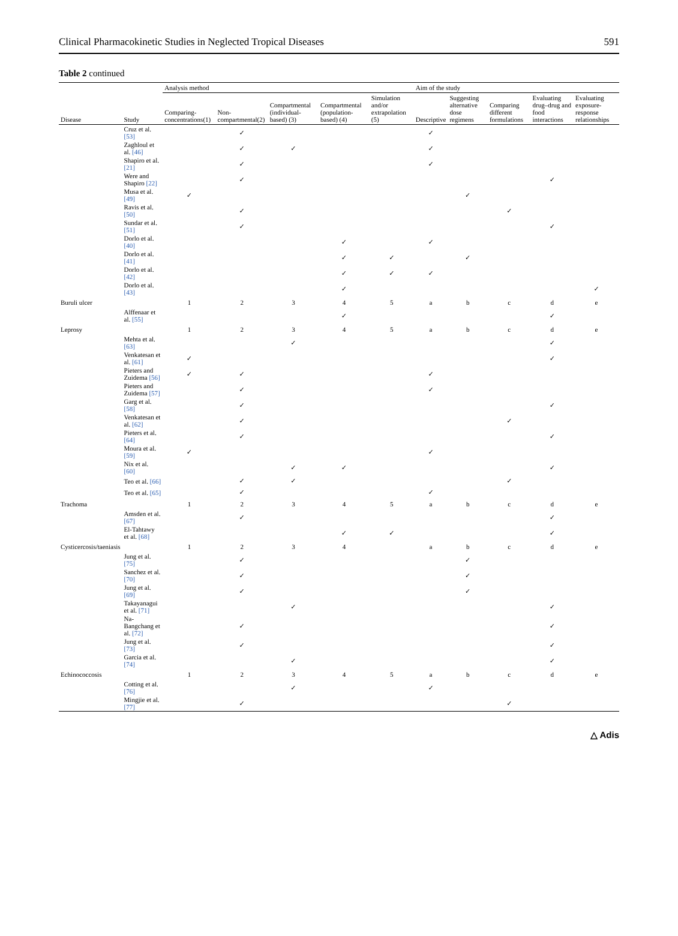Clinical Pharmacokinetic Studies in Neglected Tropical Diseases 591
Table 2 continued
| Disease | Study | Analysis method | | | | | Aim of the study | | | | |
| --- | --- | --- | --- | --- | --- | --- | --- | --- | --- | --- | --- |
| | | Comparing-concentrations(1) | Non-compartmental(2) | Compartmental (individual-based) (3) | Compartmental (population-based) (4) | Simulation and/or extrapolation (5) | Descriptive | Suggesting alternative dose regimens | Comparing different formulations | Evaluating drug–drug and food interactions | Evaluating exposure-response relationships |
| | Cruz et al. [53] | | ✓ | | | | ✓ | | | | |
| | Zaghloul et al. [46] | | ✓ | ✓ | | | ✓ | | | | |
| | Shapiro et al. [21] | | ✓ | | | | ✓ | | | | |
| | Were and Shapiro [22] | | ✓ | | | | | | | ✓ | |
| | Musa et al. [49] | ✓ | | | | | | ✓ | | | |
| | Ravis et al. [50] | | ✓ | | | | | | ✓ | | |
| | Sundar et al. [51] | | ✓ | | | | | | | ✓ | |
| | Dorlo et al. [40] | | | | ✓ | | ✓ | | | | |
| | Dorlo et al. [41] | | | | ✓ | ✓ | | ✓ | | | |
| | Dorlo et al. [42] | | | | ✓ | ✓ | ✓ | | | | |
| | Dorlo et al. [43] | | | | ✓ | | | | | | ✓ |
| Buruli ulcer | | 1 | 2 | 3 | 4 | 5 | a | b | c | d | e |
| | Alffenaar et al. [55] | | | | ✓ | | | | | ✓ | |
| Leprosy | | 1 | 2 | 3 | 4 | 5 | a | b | c | d | e |
| | Mehta et al. [63] | | | ✓ | | | | | | ✓ | |
| | Venkatesan et al. [61] | ✓ | | | | | | | | ✓ | |
| | Pieters and Zuidema [56] | ✓ | ✓ | | | | ✓ | | | | |
| | Pieters and Zuidema [57] | | ✓ | | | | ✓ | | | | |
| | Garg et al. [58] | | ✓ | | | | | | | ✓ | |
| | Venkatesan et al. [62] | | ✓ | | | | | | ✓ | | |
| | Pieters et al. [64] | | ✓ | | | | | | | ✓ | |
| | Moura et al. [59] | ✓ | | | | | ✓ | | | | |
| | Nix et al. [60] | | | ✓ | ✓ | | | | | ✓ | |
| | Teo et al. [66] | | ✓ | ✓ | | | | | ✓ | | |
| | Teo et al. [65] | | ✓ | | | | ✓ | | | | |
| Trachoma | | 1 | 2 | 3 | 4 | 5 | a | b | c | d | e |
| | Amsden et al. [67] | | ✓ | | | | | | | ✓ | |
| | El-Tahtawy et al. [68] | | | | ✓ | ✓ | | | | ✓ | |
| Cysticercosis/taeniasis | | 1 | 2 | 3 | 4 | | a | b | c | d | e |
| | Jung et al. [75] | | ✓ | | | | | ✓ | | | |
| | Sanchez et al. [70] | | ✓ | | | | | ✓ | | | |
| | Jung et al. [69] | | ✓ | | | | | ✓ | | | |
| | Takayanagui et al. [71] | | | ✓ | | | | | | ✓ | |
| | Na-Bangchang et al. [72] | | ✓ | | | | | | | ✓ | |
| | Jung et al. [73] | | ✓ | | | | | | | ✓ | |
| | Garcia et al. [74] | | | ✓ | | | | | | ✓ | |
| Echinococcosis | | 1 | 2 | 3 | 4 | 5 | a | b | c | d | e |
| | Cotting et al. [76] | | | ✓ | | | ✓ | | | | |
| | Mingjie et al. [77] | | ✓ | | | | | | ✓ | | |
△ Adis